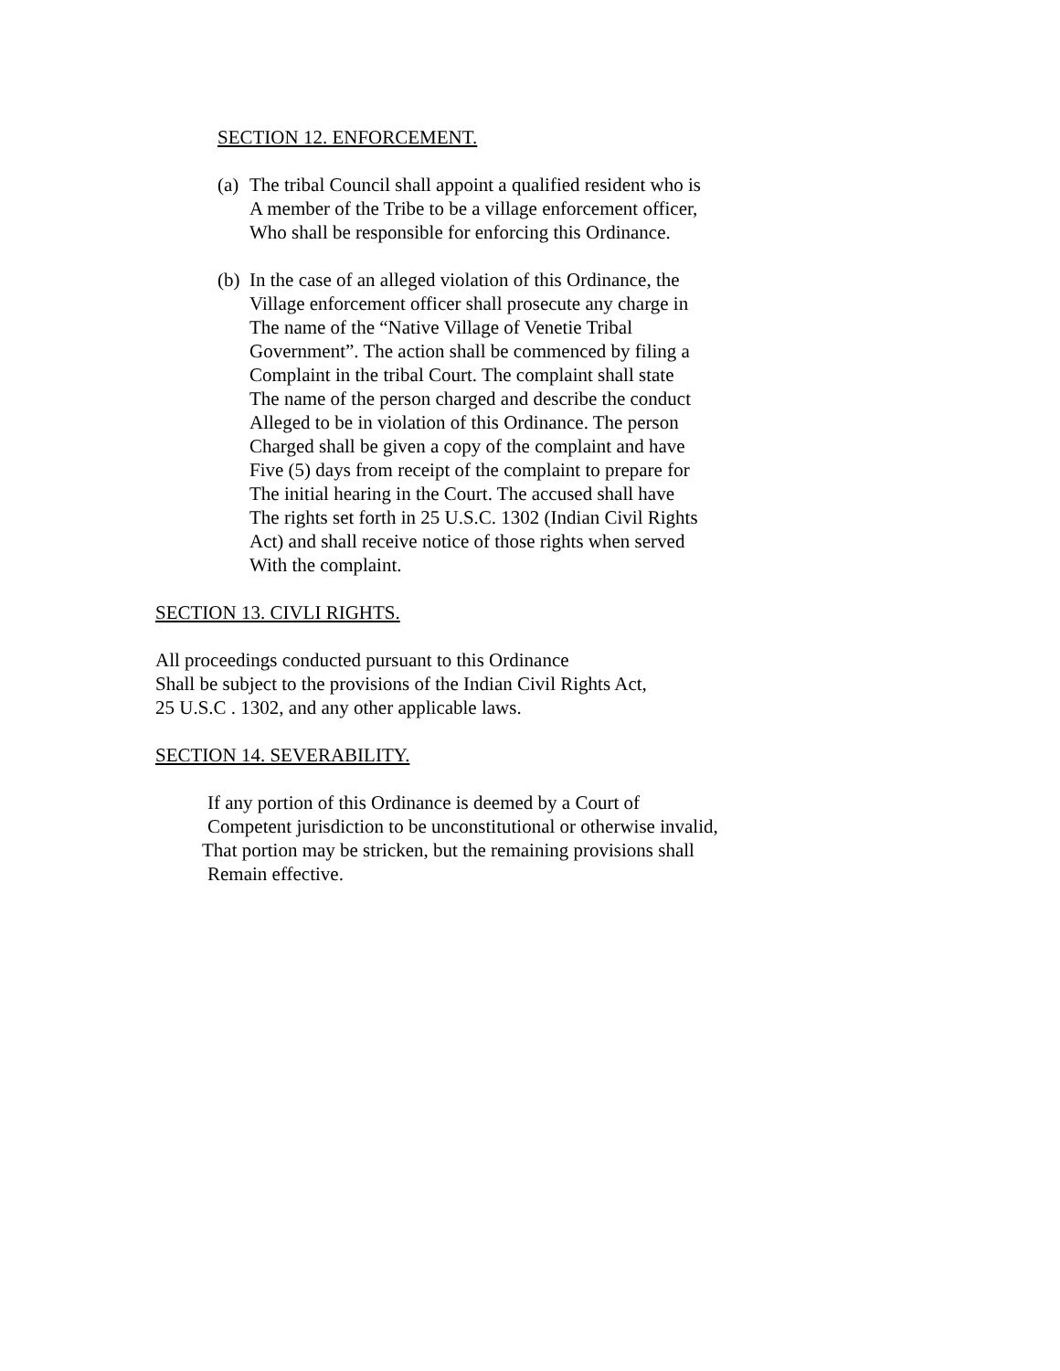SECTION 12. ENFORCEMENT.
(a)
The tribal Council shall appoint a qualified resident who is
A member of the Tribe to be a village enforcement officer,
Who shall be responsible for enforcing this Ordinance.
(b)
In the case of an alleged violation of this Ordinance, the
Village enforcement officer shall prosecute any charge in
The name of the “Native Village of Venetie Tribal
Government”. The action shall be commenced by filing a
Complaint in the tribal Court. The complaint shall state
The name of the person charged and describe the conduct
Alleged to be in violation of this Ordinance. The person
Charged shall be given a copy of the complaint and have
Five (5) days from receipt of the complaint to prepare for
The initial hearing in the Court. The accused shall have
The rights set forth in 25 U.S.C. 1302 (Indian Civil Rights
Act) and shall receive notice of those rights when served
With the complaint.
SECTION 13. CIVLI RIGHTS.
All proceedings conducted pursuant to this Ordinance
Shall be subject to the provisions of the Indian Civil Rights Act,
25 U.S.C . 1302, and any other applicable laws.
SECTION 14. SEVERABILITY.
If any portion of this Ordinance is deemed by a Court of
Competent jurisdiction to be unconstitutional or otherwise invalid,
That portion may be stricken, but the remaining provisions shall
Remain effective.